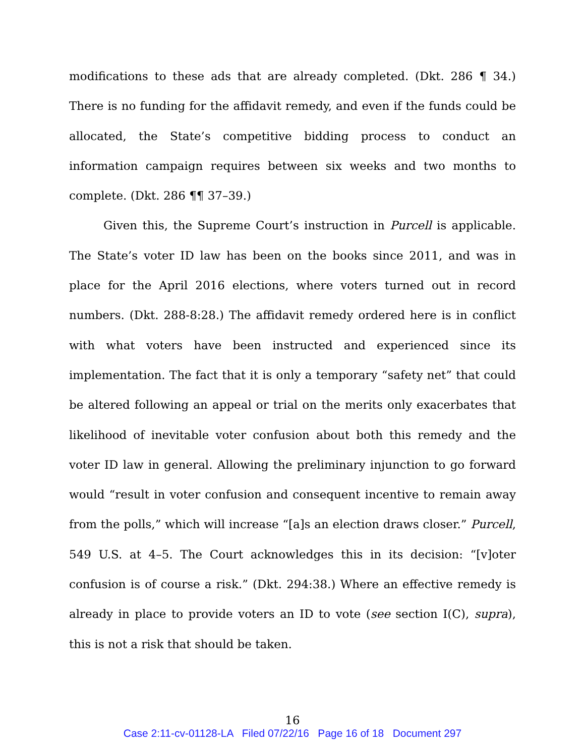modifications to these ads that are already completed. (Dkt. 286 ¶ 34.) There is no funding for the affidavit remedy, and even if the funds could be allocated, the State’s competitive bidding process to conduct an information campaign requires between six weeks and two months to complete. (Dkt. 286 ¶¶ 37–39.)
Given this, the Supreme Court’s instruction in Purcell is applicable. The State’s voter ID law has been on the books since 2011, and was in place for the April 2016 elections, where voters turned out in record numbers. (Dkt. 288-8:28.) The affidavit remedy ordered here is in conflict with what voters have been instructed and experienced since its implementation. The fact that it is only a temporary “safety net” that could be altered following an appeal or trial on the merits only exacerbates that likelihood of inevitable voter confusion about both this remedy and the voter ID law in general. Allowing the preliminary injunction to go forward would “result in voter confusion and consequent incentive to remain away from the polls,” which will increase “[a]s an election draws closer.” Purcell, 549 U.S. at 4–5. The Court acknowledges this in its decision: “[v]oter confusion is of course a risk.” (Dkt. 294:38.) Where an effective remedy is already in place to provide voters an ID to vote (see section I(C), supra), this is not a risk that should be taken.
16
Case 2:11-cv-01128-LA Filed 07/22/16 Page 16 of 18 Document 297